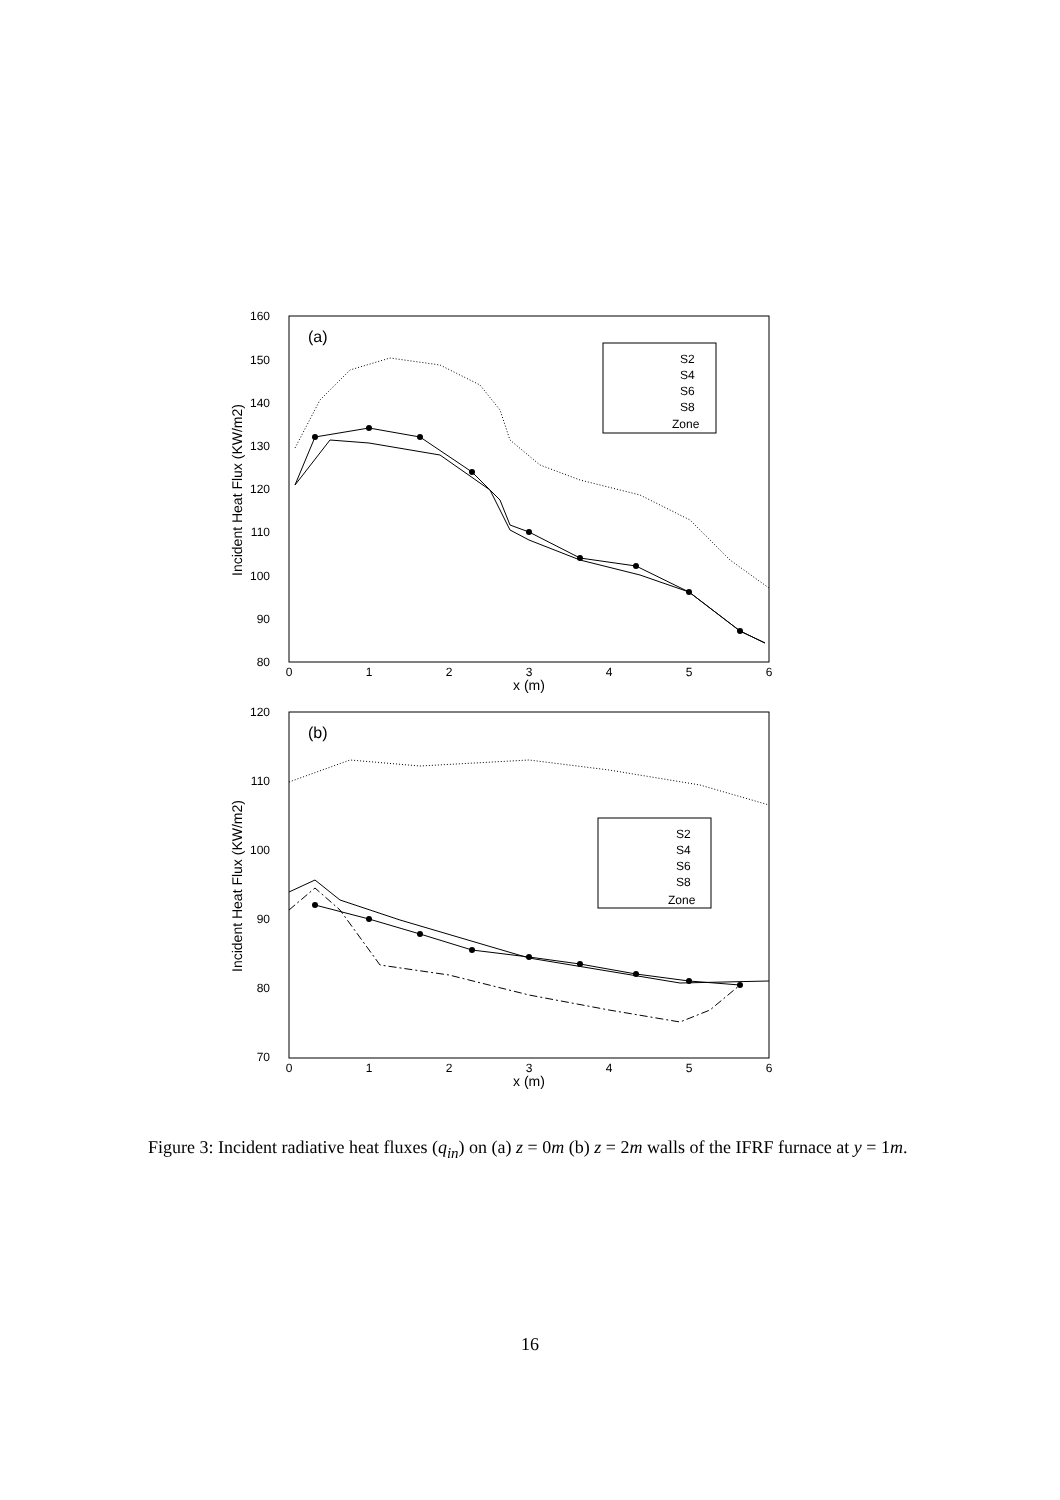(a)
160
150
140
130
120
110
100
90
80
0
1
2
3
4
5
6
x (m)
Incident Heat Flux (KW/m2)
S2
S4
S6
S8
Zone
(b)
120
110
100
90
80
70
0
1
2
3
4
5
6
x (m)
Incident Heat Flux (KW/m2)
S2
S4
S6
S8
Zone
Figure 3: Incident radiative heat fluxes (q<sub>in</sub>) on (a) z = 0m (b) z = 2m walls of the IFRF furnace at y = 1m.
16